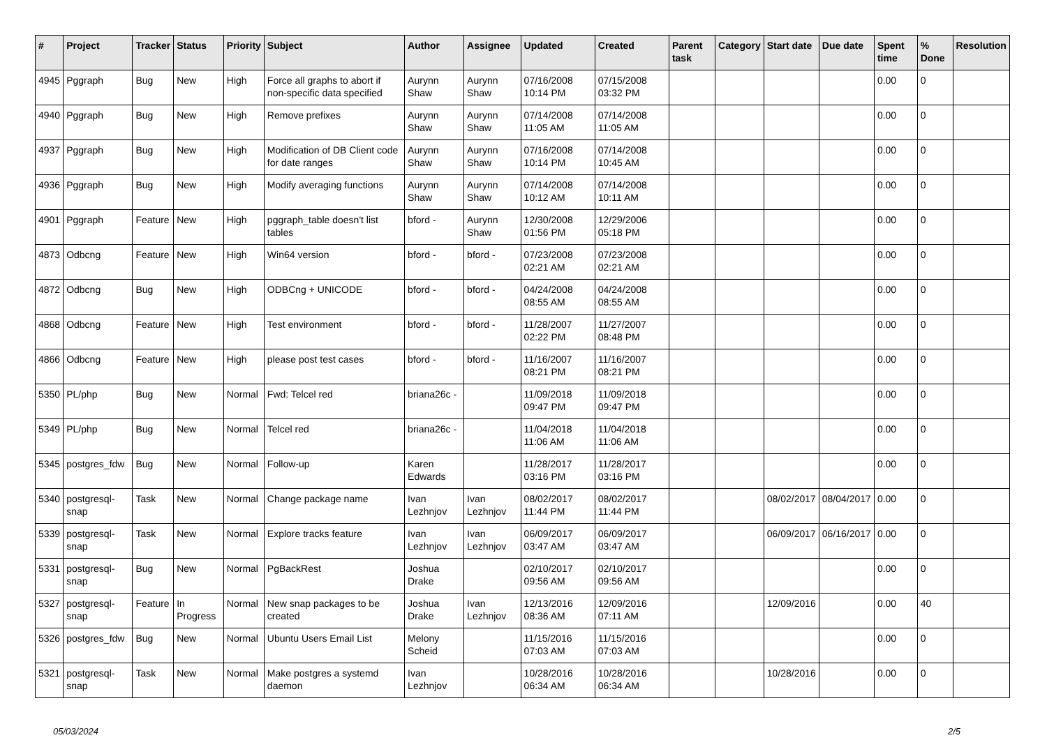| # | Project | Tracker | Status | Priority | Subject | Author | Assignee | Updated | Created | Parent task | Category | Start date | Due date | Spent time | % Done | Resolution |
| --- | --- | --- | --- | --- | --- | --- | --- | --- | --- | --- | --- | --- | --- | --- | --- | --- |
| 4945 | Pggraph | Bug | New | High | Force all graphs to abort if non-specific data specified | Aurynn Shaw | Aurynn Shaw | 07/16/2008 10:14 PM | 07/15/2008 03:32 PM | | | | | 0.00 | 0 | |
| 4940 | Pggraph | Bug | New | High | Remove prefixes | Aurynn Shaw | Aurynn Shaw | 07/14/2008 11:05 AM | 07/14/2008 11:05 AM | | | | | 0.00 | 0 | |
| 4937 | Pggraph | Bug | New | High | Modification of DB Client code for date ranges | Aurynn Shaw | Aurynn Shaw | 07/16/2008 10:14 PM | 07/14/2008 10:45 AM | | | | | 0.00 | 0 | |
| 4936 | Pggraph | Bug | New | High | Modify averaging functions | Aurynn Shaw | Aurynn Shaw | 07/14/2008 10:12 AM | 07/14/2008 10:11 AM | | | | | 0.00 | 0 | |
| 4901 | Pggraph | Feature | New | High | pggraph_table doesn't list tables | bford - | Aurynn Shaw | 12/30/2008 01:56 PM | 12/29/2006 05:18 PM | | | | | 0.00 | 0 | |
| 4873 | Odbcng | Feature | New | High | Win64 version | bford - | bford - | 07/23/2008 02:21 AM | 07/23/2008 02:21 AM | | | | | 0.00 | 0 | |
| 4872 | Odbcng | Bug | New | High | ODBCng + UNICODE | bford - | bford - | 04/24/2008 08:55 AM | 04/24/2008 08:55 AM | | | | | 0.00 | 0 | |
| 4868 | Odbcng | Feature | New | High | Test environment | bford - | bford - | 11/28/2007 02:22 PM | 11/27/2007 08:48 PM | | | | | 0.00 | 0 | |
| 4866 | Odbcng | Feature | New | High | please post test cases | bford - | bford - | 11/16/2007 08:21 PM | 11/16/2007 08:21 PM | | | | | 0.00 | 0 | |
| 5350 | PL/php | Bug | New | Normal | Fwd: Telcel red | briana26c - | | 11/09/2018 09:47 PM | 11/09/2018 09:47 PM | | | | | 0.00 | 0 | |
| 5349 | PL/php | Bug | New | Normal | Telcel red | briana26c - | | 11/04/2018 11:06 AM | 11/04/2018 11:06 AM | | | | | 0.00 | 0 | |
| 5345 | postgres_fdw | Bug | New | Normal | Follow-up | Karen Edwards | | 11/28/2017 03:16 PM | 11/28/2017 03:16 PM | | | | | 0.00 | 0 | |
| 5340 | postgresql-snap | Task | New | Normal | Change package name | Ivan Lezhnjov | Ivan Lezhnjov | 08/02/2017 11:44 PM | 08/02/2017 11:44 PM | | | 08/02/2017 | 08/04/2017 | 0.00 | 0 | |
| 5339 | postgresql-snap | Task | New | Normal | Explore tracks feature | Ivan Lezhnjov | Ivan Lezhnjov | 06/09/2017 03:47 AM | 06/09/2017 03:47 AM | | | 06/09/2017 | 06/16/2017 | 0.00 | 0 | |
| 5331 | postgresql-snap | Bug | New | Normal | PgBackRest | Joshua Drake | | 02/10/2017 09:56 AM | 02/10/2017 09:56 AM | | | | | 0.00 | 0 | |
| 5327 | postgresql-snap | Feature | In Progress | Normal | New snap packages to be created | Joshua Drake | Ivan Lezhnjov | 12/13/2016 08:36 AM | 12/09/2016 07:11 AM | | | 12/09/2016 | | 0.00 | 40 | |
| 5326 | postgres_fdw | Bug | New | Normal | Ubuntu Users Email List | Melony Scheid | | 11/15/2016 07:03 AM | 11/15/2016 07:03 AM | | | | | 0.00 | 0 | |
| 5321 | postgresql-snap | Task | New | Normal | Make postgres a systemd daemon | Ivan Lezhnjov | | 10/28/2016 06:34 AM | 10/28/2016 06:34 AM | | | 10/28/2016 | | 0.00 | 0 | |
05/03/2024 2/5